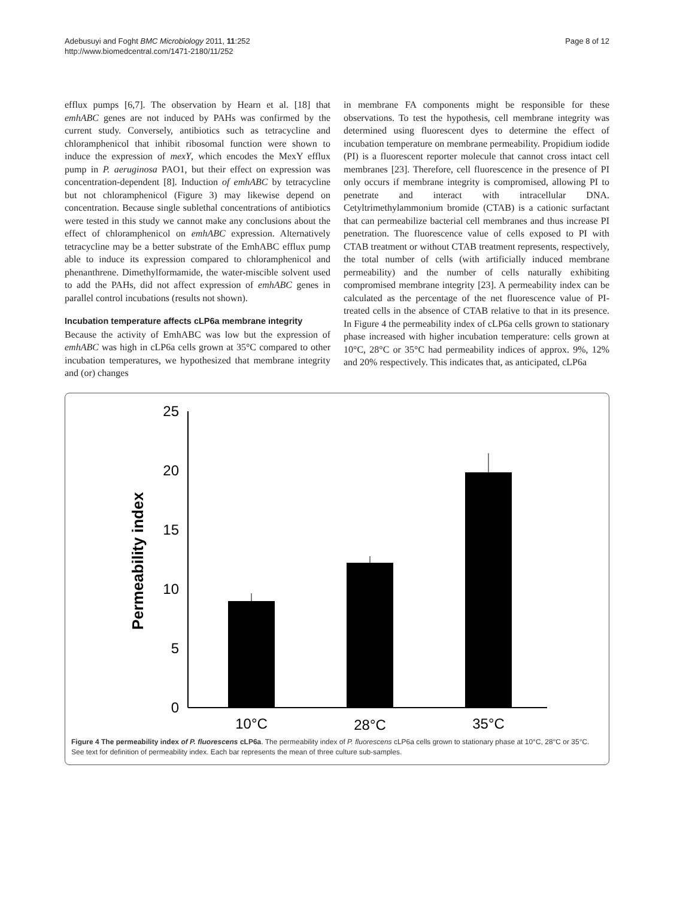Adebusuyi and Foght BMC Microbiology 2011, 11:252
http://www.biomedcentral.com/1471-2180/11/252
Page 8 of 12
efflux pumps [6,7]. The observation by Hearn et al. [18] that emhABC genes are not induced by PAHs was confirmed by the current study. Conversely, antibiotics such as tetracycline and chloramphenicol that inhibit ribosomal function were shown to induce the expression of mexY, which encodes the MexY efflux pump in P. aeruginosa PAO1, but their effect on expression was concentration-dependent [8]. Induction of emhABC by tetracycline but not chloramphenicol (Figure 3) may likewise depend on concentration. Because single sublethal concentrations of antibiotics were tested in this study we cannot make any conclusions about the effect of chloramphenicol on emhABC expression. Alternatively tetracycline may be a better substrate of the EmhABC efflux pump able to induce its expression compared to chloramphenicol and phenanthrene. Dimethylformamide, the water-miscible solvent used to add the PAHs, did not affect expression of emhABC genes in parallel control incubations (results not shown).
Incubation temperature affects cLP6a membrane integrity
Because the activity of EmhABC was low but the expression of emhABC was high in cLP6a cells grown at 35°C compared to other incubation temperatures, we hypothesized that membrane integrity and (or) changes
in membrane FA components might be responsible for these observations. To test the hypothesis, cell membrane integrity was determined using fluorescent dyes to determine the effect of incubation temperature on membrane permeability. Propidium iodide (PI) is a fluorescent reporter molecule that cannot cross intact cell membranes [23]. Therefore, cell fluorescence in the presence of PI only occurs if membrane integrity is compromised, allowing PI to penetrate and interact with intracellular DNA. Cetyltrimethylammonium bromide (CTAB) is a cationic surfactant that can permeabilize bacterial cell membranes and thus increase PI penetration. The fluorescence value of cells exposed to PI with CTAB treatment or without CTAB treatment represents, respectively, the total number of cells (with artificially induced membrane permeability) and the number of cells naturally exhibiting compromised membrane integrity [23]. A permeability index can be calculated as the percentage of the net fluorescence value of PI-treated cells in the absence of CTAB relative to that in its presence. In Figure 4 the permeability index of cLP6a cells grown to stationary phase increased with higher incubation temperature: cells grown at 10°C, 28°C or 35°C had permeability indices of approx. 9%, 12% and 20% respectively. This indicates that, as anticipated, cLP6a
Permeability index
25
20
15
10
5
0
10°C
28°C
35°C
Figure 4 The permeability index of P. fluorescens cLP6a. The permeability index of P. fluorescens cLP6a cells grown to stationary phase at 10°C, 28°C or 35°C. See text for definition of permeability index. Each bar represents the mean of three culture sub-samples.